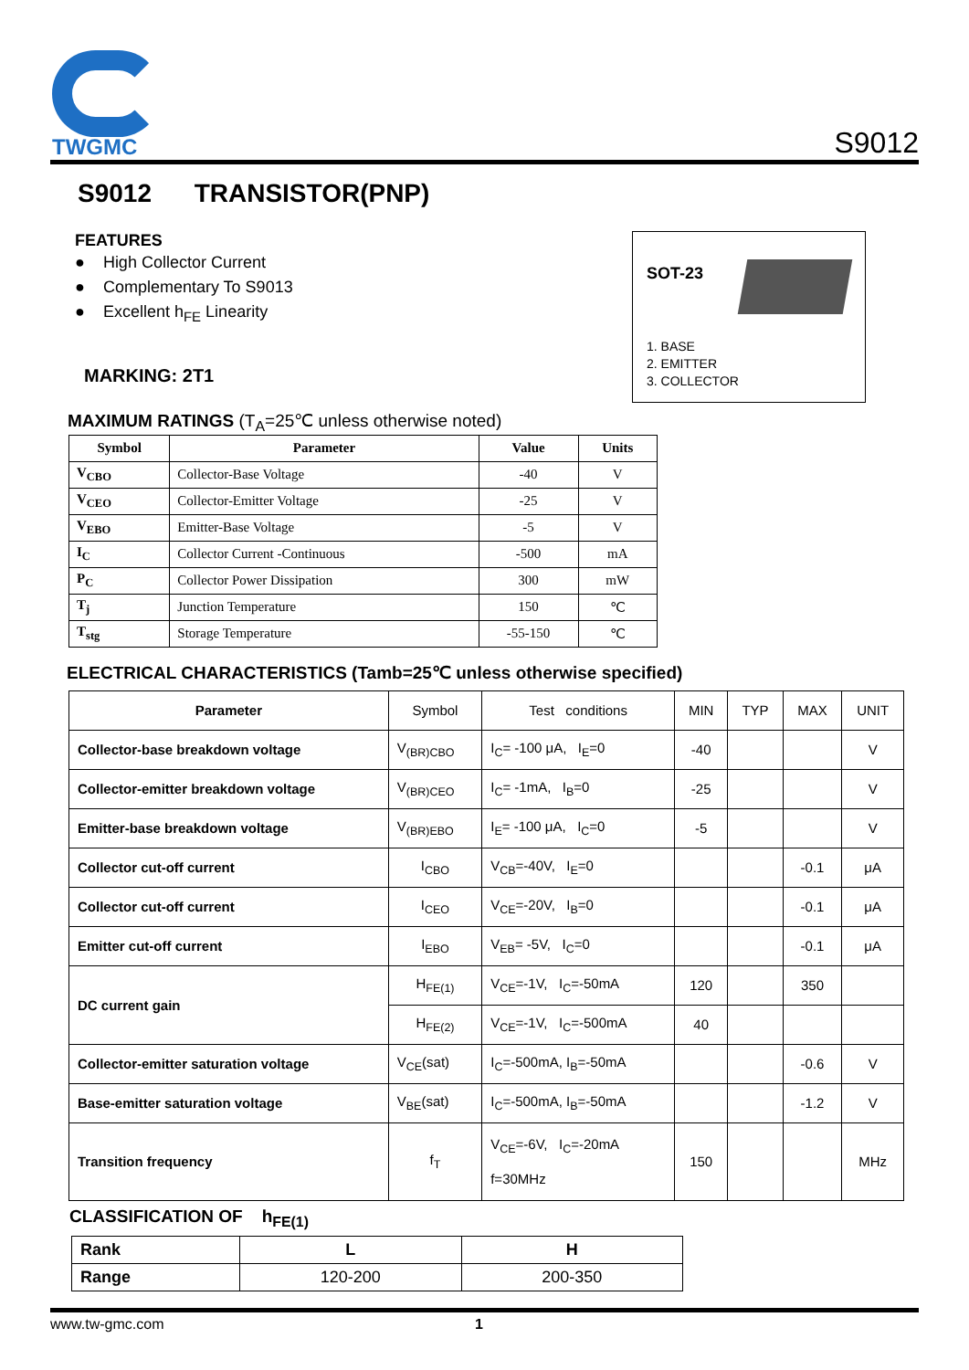TWGMC
S9012
S9012 TRANSISTOR(PNP)
FEATURES
● High Collector Current
● Complementary To S9013
● Excellent h<sub>FE</sub> Linearity
MARKING: 2T1
SOT-23
1. BASE
2. EMITTER
3. COLLECTOR
MAXIMUM RATINGS (T<sub>A</sub>=25℃ unless otherwise noted)
| Symbol | Parameter | Value | Units |
| --- | --- | --- | --- |
| V<sub>CBO</sub> | Collector-Base Voltage | -40 | V |
| V<sub>CEO</sub> | Collector-Emitter Voltage | -25 | V |
| V<sub>EBO</sub> | Emitter-Base Voltage | -5 | V |
| I<sub>C</sub> | Collector Current -Continuous | -500 | mA |
| P<sub>C</sub> | Collector Power Dissipation | 300 | mW |
| T<sub>j</sub> | Junction Temperature | 150 | ℃ |
| T<sub>stg</sub> | Storage Temperature | -55-150 | ℃ |
ELECTRICAL CHARACTERISTICS (Tamb=25℃ unless otherwise specified)
| Parameter | Symbol | Test conditions | MIN | TYP | MAX | UNIT |
| --- | --- | --- | --- | --- | --- | --- |
| Collector-base breakdown voltage | V<sub>(BR)CBO</sub> | I<sub>C</sub>= -100 μA, I<sub>E</sub>=0 | -40 | | | V |
| Collector-emitter breakdown voltage | V<sub>(BR)CEO</sub> | I<sub>C</sub>= -1mA, I<sub>B</sub>=0 | -25 | | | V |
| Emitter-base breakdown voltage | V<sub>(BR)EBO</sub> | I<sub>E</sub>= -100 μA, I<sub>C</sub>=0 | -5 | | | V |
| Collector cut-off current | I<sub>CBO</sub> | V<sub>CB</sub>=-40V, I<sub>E</sub>=0 | | | -0.1 | μA |
| Collector cut-off current | I<sub>CEO</sub> | V<sub>CE</sub>=-20V, I<sub>B</sub>=0 | | | -0.1 | μA |
| Emitter cut-off current | I<sub>EBO</sub> | V<sub>EB</sub>= -5V, I<sub>C</sub>=0 | | | -0.1 | μA |
| DC current gain | H<sub>FE(1)</sub> | V<sub>CE</sub>=-1V, I<sub>C</sub>=-50mA | 120 | | 350 | |
| | H<sub>FE(2)</sub> | V<sub>CE</sub>=-1V, I<sub>C</sub>=-500mA | 40 | | | |
| Collector-emitter saturation voltage | V<sub>CE</sub>(sat) | I<sub>C</sub>=-500mA, I<sub>B</sub>=-50mA | | | -0.6 | V |
| Base-emitter saturation voltage | V<sub>BE</sub>(sat) | I<sub>C</sub>=-500mA, I<sub>B</sub>=-50mA | | | -1.2 | V |
| Transition frequency | f<sub>T</sub> | V<sub>CE</sub>=-6V, I<sub>C</sub>=-20mA f=30MHz | 150 | | | MHz |
CLASSIFICATION OF h<sub>FE(1)</sub>
| Rank | L | H |
| Range | 120-200 | 200-350 |
www.tw-gmc.com 1